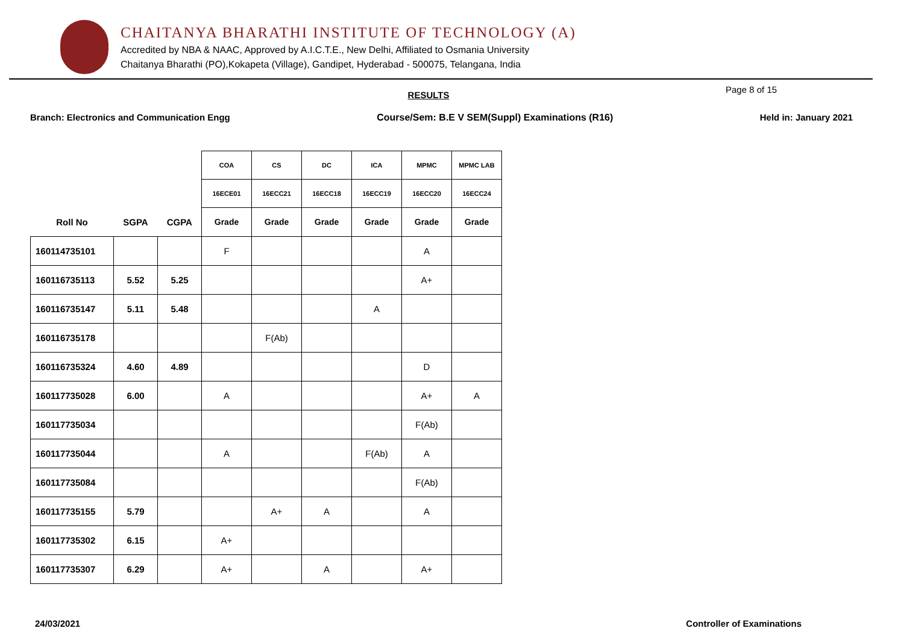CHAITANYA BHARATHI INSTITUTE OF TECHNOLOGY (A)
Accredited by NBA & NAAC, Approved by A.I.C.T.E., New Delhi, Affiliated to Osmania University
Chaitanya Bharathi (PO),Kokapeta (Village), Gandipet, Hyderabad - 500075, Telangana, India
RESULTS
Page 8 of 15
Branch: Electronics and Communication Engg Course/Sem: B.E V SEM(Suppl) Examinations (R16) Held in: January 2021
| | | | COA | CS | DC | ICA | MPMC | MPMC LAB |
| --- | --- | --- | --- | --- | --- | --- | --- | --- |
| | | | 16ECE01 | 16ECC21 | 16ECC18 | 16ECC19 | 16ECC20 | 16ECC24 |
| Roll No | SGPA | CGPA | Grade | Grade | Grade | Grade | Grade | Grade |
| 160114735101 | | | F | | | | A | |
| 160116735113 | 5.52 | 5.25 | | | | | A+ | |
| 160116735147 | 5.11 | 5.48 | | | | A | | |
| 160116735178 | | | | F(Ab) | | | | |
| 160116735324 | 4.60 | 4.89 | | | | | D | |
| 160117735028 | 6.00 | | A | | | | A+ | A |
| 160117735034 | | | | | | | F(Ab) | |
| 160117735044 | | | A | | | F(Ab) | A | |
| 160117735084 | | | | | | | F(Ab) | |
| 160117735155 | 5.79 | | | A+ | A | | A | |
| 160117735302 | 6.15 | | A+ | | | | | |
| 160117735307 | 6.29 | | A+ | | A | | A+ | |
24/03/2021 Controller of Examinations